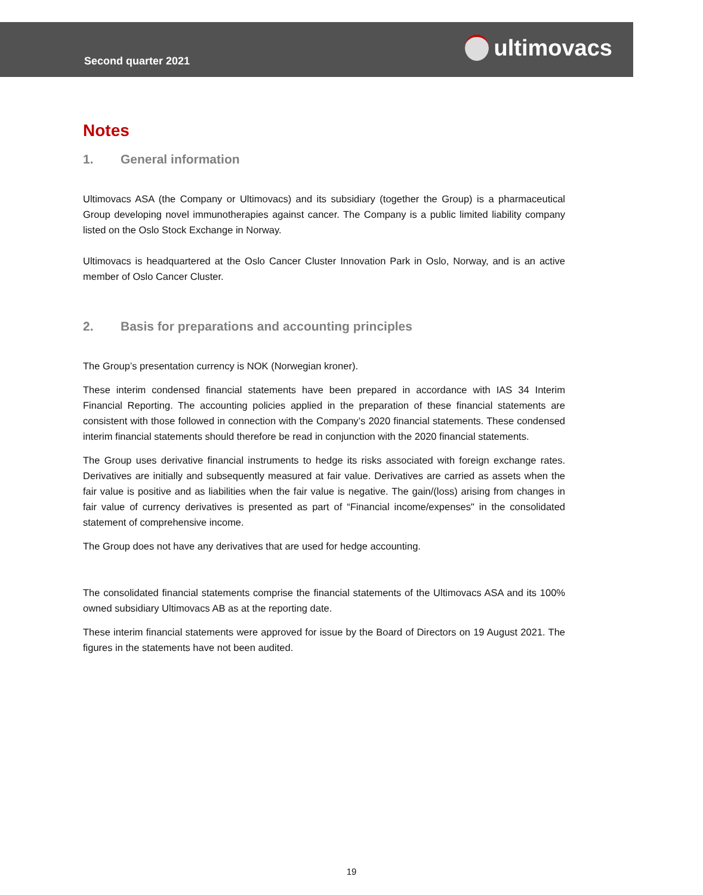Second quarter 2021 ultimovacs
Notes
1. General information
Ultimovacs ASA (the Company or Ultimovacs) and its subsidiary (together the Group) is a pharmaceutical Group developing novel immunotherapies against cancer. The Company is a public limited liability company listed on the Oslo Stock Exchange in Norway.
Ultimovacs is headquartered at the Oslo Cancer Cluster Innovation Park in Oslo, Norway, and is an active member of Oslo Cancer Cluster.
2. Basis for preparations and accounting principles
The Group’s presentation currency is NOK (Norwegian kroner).
These interim condensed financial statements have been prepared in accordance with IAS 34 Interim Financial Reporting. The accounting policies applied in the preparation of these financial statements are consistent with those followed in connection with the Company’s 2020 financial statements. These condensed interim financial statements should therefore be read in conjunction with the 2020 financial statements.
The Group uses derivative financial instruments to hedge its risks associated with foreign exchange rates. Derivatives are initially and subsequently measured at fair value. Derivatives are carried as assets when the fair value is positive and as liabilities when the fair value is negative. The gain/(loss) arising from changes in fair value of currency derivatives is presented as part of “Financial income/expenses" in the consolidated statement of comprehensive income.
The Group does not have any derivatives that are used for hedge accounting.
The consolidated financial statements comprise the financial statements of the Ultimovacs ASA and its 100% owned subsidiary Ultimovacs AB as at the reporting date.
These interim financial statements were approved for issue by the Board of Directors on 19 August 2021. The figures in the statements have not been audited.
19